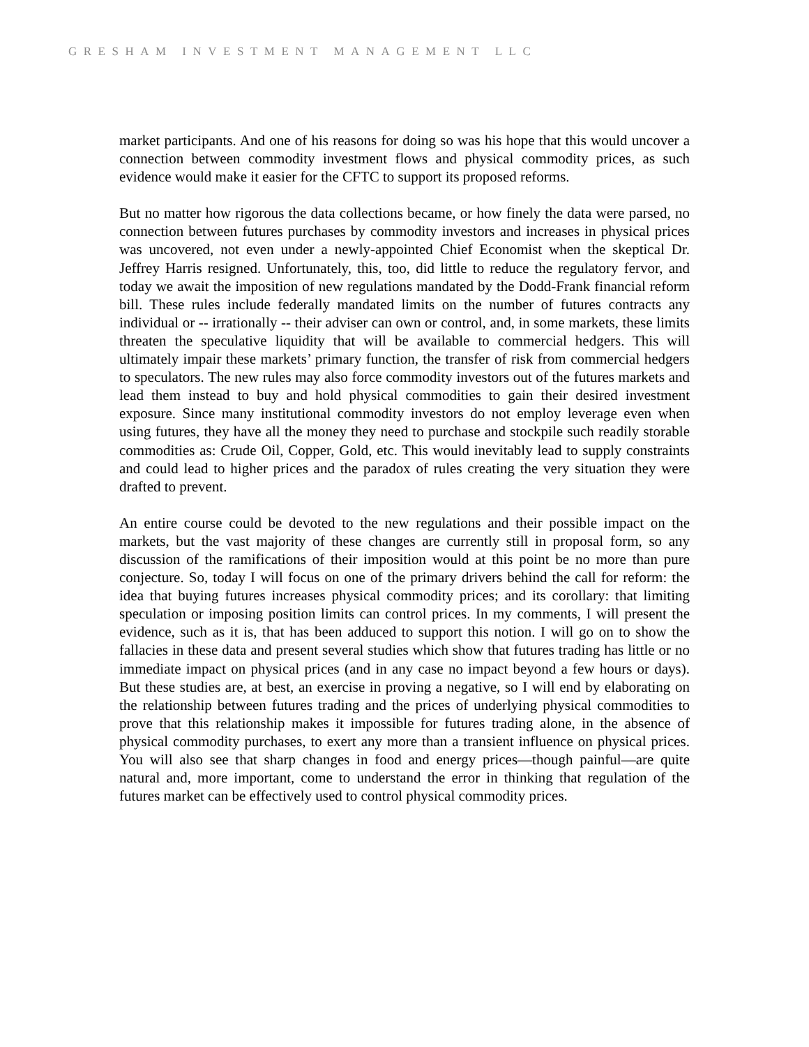GRESHAM INVESTMENT MANAGEMENT LLC
market participants. And one of his reasons for doing so was his hope that this would uncover a connection between commodity investment flows and physical commodity prices, as such evidence would make it easier for the CFTC to support its proposed reforms.
But no matter how rigorous the data collections became, or how finely the data were parsed, no connection between futures purchases by commodity investors and increases in physical prices was uncovered, not even under a newly-appointed Chief Economist when the skeptical Dr. Jeffrey Harris resigned. Unfortunately, this, too, did little to reduce the regulatory fervor, and today we await the imposition of new regulations mandated by the Dodd-Frank financial reform bill. These rules include federally mandated limits on the number of futures contracts any individual or -- irrationally -- their adviser can own or control, and, in some markets, these limits threaten the speculative liquidity that will be available to commercial hedgers. This will ultimately impair these markets’ primary function, the transfer of risk from commercial hedgers to speculators. The new rules may also force commodity investors out of the futures markets and lead them instead to buy and hold physical commodities to gain their desired investment exposure. Since many institutional commodity investors do not employ leverage even when using futures, they have all the money they need to purchase and stockpile such readily storable commodities as: Crude Oil, Copper, Gold, etc. This would inevitably lead to supply constraints and could lead to higher prices and the paradox of rules creating the very situation they were drafted to prevent.
An entire course could be devoted to the new regulations and their possible impact on the markets, but the vast majority of these changes are currently still in proposal form, so any discussion of the ramifications of their imposition would at this point be no more than pure conjecture. So, today I will focus on one of the primary drivers behind the call for reform: the idea that buying futures increases physical commodity prices; and its corollary: that limiting speculation or imposing position limits can control prices. In my comments, I will present the evidence, such as it is, that has been adduced to support this notion. I will go on to show the fallacies in these data and present several studies which show that futures trading has little or no immediate impact on physical prices (and in any case no impact beyond a few hours or days). But these studies are, at best, an exercise in proving a negative, so I will end by elaborating on the relationship between futures trading and the prices of underlying physical commodities to prove that this relationship makes it impossible for futures trading alone, in the absence of physical commodity purchases, to exert any more than a transient influence on physical prices. You will also see that sharp changes in food and energy prices—though painful—are quite natural and, more important, come to understand the error in thinking that regulation of the futures market can be effectively used to control physical commodity prices.